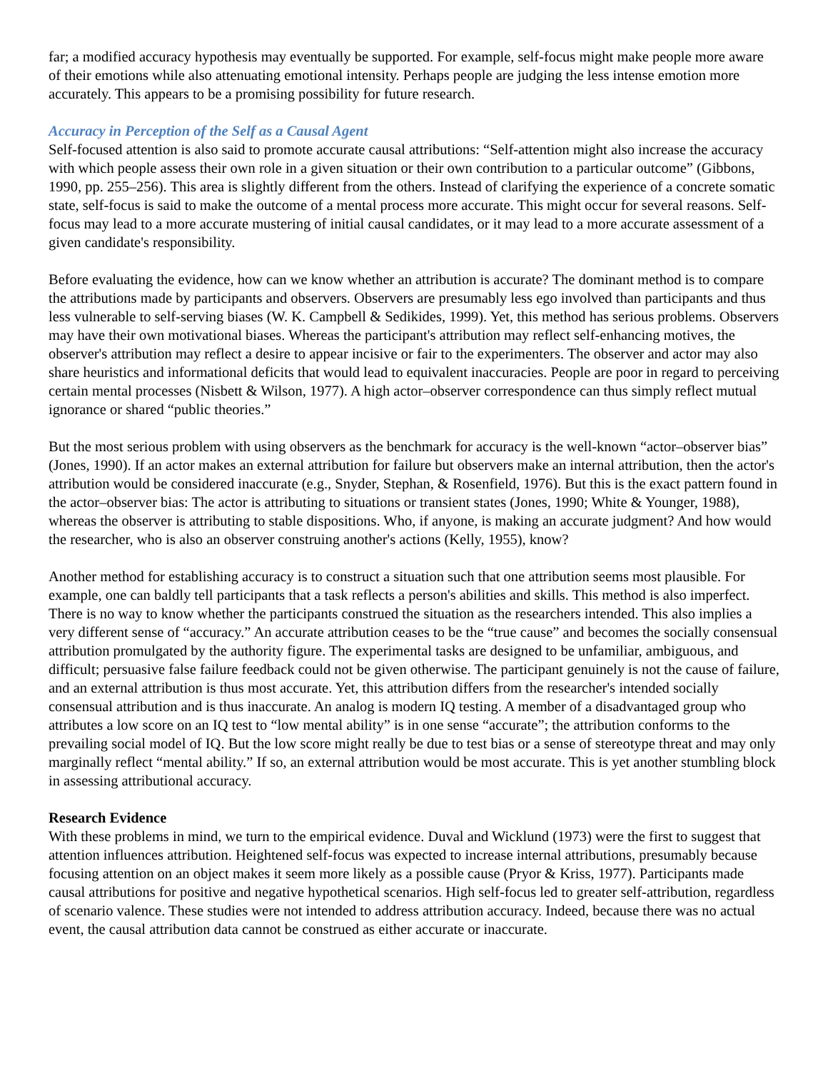far; a modified accuracy hypothesis may eventually be supported. For example, self-focus might make people more aware of their emotions while also attenuating emotional intensity. Perhaps people are judging the less intense emotion more accurately. This appears to be a promising possibility for future research.
Accuracy in Perception of the Self as a Causal Agent
Self-focused attention is also said to promote accurate causal attributions: “Self-attention might also increase the accuracy with which people assess their own role in a given situation or their own contribution to a particular outcome” (Gibbons, 1990, pp. 255–256). This area is slightly different from the others. Instead of clarifying the experience of a concrete somatic state, self-focus is said to make the outcome of a mental process more accurate. This might occur for several reasons. Self-focus may lead to a more accurate mustering of initial causal candidates, or it may lead to a more accurate assessment of a given candidate's responsibility.
Before evaluating the evidence, how can we know whether an attribution is accurate? The dominant method is to compare the attributions made by participants and observers. Observers are presumably less ego involved than participants and thus less vulnerable to self-serving biases (W. K. Campbell & Sedikides, 1999). Yet, this method has serious problems. Observers may have their own motivational biases. Whereas the participant's attribution may reflect self-enhancing motives, the observer's attribution may reflect a desire to appear incisive or fair to the experimenters. The observer and actor may also share heuristics and informational deficits that would lead to equivalent inaccuracies. People are poor in regard to perceiving certain mental processes (Nisbett & Wilson, 1977). A high actor–observer correspondence can thus simply reflect mutual ignorance or shared “public theories.”
But the most serious problem with using observers as the benchmark for accuracy is the well-known “actor–observer bias” (Jones, 1990). If an actor makes an external attribution for failure but observers make an internal attribution, then the actor's attribution would be considered inaccurate (e.g., Snyder, Stephan, & Rosenfield, 1976). But this is the exact pattern found in the actor–observer bias: The actor is attributing to situations or transient states (Jones, 1990; White & Younger, 1988), whereas the observer is attributing to stable dispositions. Who, if anyone, is making an accurate judgment? And how would the researcher, who is also an observer construing another's actions (Kelly, 1955), know?
Another method for establishing accuracy is to construct a situation such that one attribution seems most plausible. For example, one can baldly tell participants that a task reflects a person's abilities and skills. This method is also imperfect. There is no way to know whether the participants construed the situation as the researchers intended. This also implies a very different sense of “accuracy.” An accurate attribution ceases to be the “true cause” and becomes the socially consensual attribution promulgated by the authority figure. The experimental tasks are designed to be unfamiliar, ambiguous, and difficult; persuasive false failure feedback could not be given otherwise. The participant genuinely is not the cause of failure, and an external attribution is thus most accurate. Yet, this attribution differs from the researcher's intended socially consensual attribution and is thus inaccurate. An analog is modern IQ testing. A member of a disadvantaged group who attributes a low score on an IQ test to “low mental ability” is in one sense “accurate”; the attribution conforms to the prevailing social model of IQ. But the low score might really be due to test bias or a sense of stereotype threat and may only marginally reflect “mental ability.” If so, an external attribution would be most accurate. This is yet another stumbling block in assessing attributional accuracy.
Research Evidence
With these problems in mind, we turn to the empirical evidence. Duval and Wicklund (1973) were the first to suggest that attention influences attribution. Heightened self-focus was expected to increase internal attributions, presumably because focusing attention on an object makes it seem more likely as a possible cause (Pryor & Kriss, 1977). Participants made causal attributions for positive and negative hypothetical scenarios. High self-focus led to greater self-attribution, regardless of scenario valence. These studies were not intended to address attribution accuracy. Indeed, because there was no actual event, the causal attribution data cannot be construed as either accurate or inaccurate.